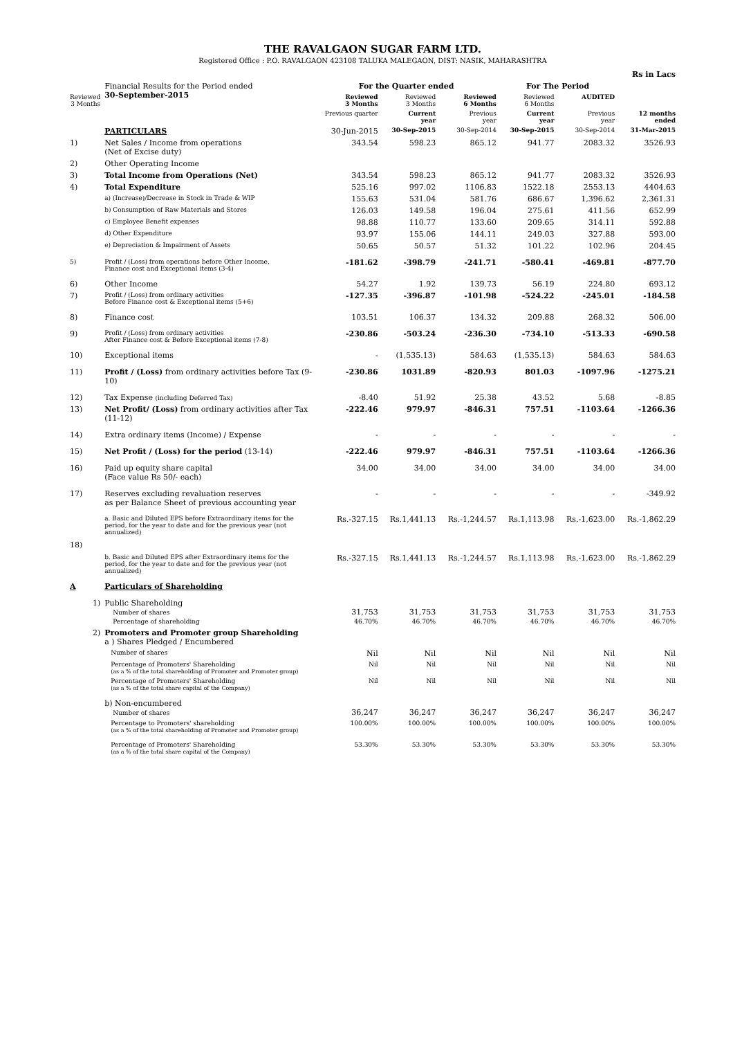THE RAVALGAON SUGAR FARM LTD.
Registered Office : P.O. RAVALGAON 423108 TALUKA MALEGAON, DIST: NASIK, MAHARASHTRA
| | | | | | | | Rs in Lacs |
| | Financial Results for the Period ended 30-September-2015 | For the Quarter ended | | | For The Period | | |
| Reviewed 3 Months | | Reviewed 3 Months | Reviewed 3 Months | Reviewed 6 Months | Reviewed 6 Months | AUDITED | |
| | | Previous quarter | Current year | Previous year | Current year | Previous year | 12 months ended |
| | PARTICULARS | 30-Jun-2015 | 30-Sep-2015 | 30-Sep-2014 | 30-Sep-2015 | 30-Sep-2014 | 31-Mar-2015 |
| 1) | Net Sales / Income from operations (Net of Excise duty) | 343.54 | 598.23 | 865.12 | 941.77 | 2083.32 | 3526.93 |
| 2) | Other Operating Income | | | | | | |
| 3) | Total Income from Operations (Net) | 343.54 | 598.23 | 865.12 | 941.77 | 2083.32 | 3526.93 |
| 4) | Total Expenditure | 525.16 | 997.02 | 1106.83 | 1522.18 | 2553.13 | 4404.63 |
| | a) (Increase)/Decrease in Stock in Trade & WIP | 155.63 | 531.04 | 581.76 | 686.67 | 1,396.62 | 2,361.31 |
| | b) Consumption of Raw Materials and Stores | 126.03 | 149.58 | 196.04 | 275.61 | 411.56 | 652.99 |
| | c) Employee Benefit expenses | 98.88 | 110.77 | 133.60 | 209.65 | 314.11 | 592.88 |
| | d) Other Expenditure | 93.97 | 155.06 | 144.11 | 249.03 | 327.88 | 593.00 |
| | e) Depreciation & Impairment of Assets | 50.65 | 50.57 | 51.32 | 101.22 | 102.96 | 204.45 |
| 5) | Profit / (Loss) from operations before Other Income, Finance cost and Exceptional items (3-4) | -181.62 | -398.79 | -241.71 | -580.41 | -469.81 | -877.70 |
| 6) | Other Income | 54.27 | 1.92 | 139.73 | 56.19 | 224.80 | 693.12 |
| 7) | Profit / (Loss) from ordinary activities Before Finance cost & Exceptional items (5+6) | -127.35 | -396.87 | -101.98 | -524.22 | -245.01 | -184.58 |
| 8) | Finance cost | 103.51 | 106.37 | 134.32 | 209.88 | 268.32 | 506.00 |
| 9) | Profit / (Loss) from ordinary activities After Finance cost & Before Exceptional items (7-8) | -230.86 | -503.24 | -236.30 | -734.10 | -513.33 | -690.58 |
| 10) | Exceptional items | - | (1,535.13) | 584.63 | (1,535.13) | 584.63 | 584.63 |
| 11) | Profit / (Loss) from ordinary activities before Tax (9-10) | -230.86 | 1031.89 | -820.93 | 801.03 | -1097.96 | -1275.21 |
| 12) | Tax Expense (including Deferred Tax) | -8.40 | 51.92 | 25.38 | 43.52 | 5.68 | -8.85 |
| 13) | Net Profit/ (Loss) from ordinary activities after Tax (11-12) | -222.46 | 979.97 | -846.31 | 757.51 | -1103.64 | -1266.36 |
| 14) | Extra ordinary items (Income) / Expense | - | - | - | - | - | - |
| 15) | Net Profit / (Loss) for the period (13-14) | -222.46 | 979.97 | -846.31 | 757.51 | -1103.64 | -1266.36 |
| 16) | Paid up equity share capital (Face value Rs 50/- each) | 34.00 | 34.00 | 34.00 | 34.00 | 34.00 | 34.00 |
| 17) | Reserves excluding revaluation reserves as per Balance Sheet of previous accounting year | - | - | - | - | - | -349.92 |
| 18) | a. Basic and Diluted EPS before Extraordinary items for the period, for the year to date and for the previous year (not annualized) | Rs.-327.15 | Rs.1,441.13 | Rs.-1,244.57 | Rs.1,113.98 | Rs.-1,623.00 | Rs.-1,862.29 |
| | b. Basic and Diluted EPS after Extraordinary items for the period, for the year to date and for the previous year (not annualized) | Rs.-327.15 | Rs.1,441.13 | Rs.-1,244.57 | Rs.1,113.98 | Rs.-1,623.00 | Rs.-1,862.29 |
| A | Particulars of Shareholding | | | | | | |
| 1) | Public Shareholding Number of shares Percentage of shareholding | 31,753 46.70% | 31,753 46.70% | 31,753 46.70% | 31,753 46.70% | 31,753 46.70% | 31,753 46.70% |
| 2) | Promoters and Promoter group Shareholding a ) Shares Pledged / Encumbered | | | | | | |
| | Number of shares | Nil | Nil | Nil | Nil | Nil | Nil |
| | Percentage of Promoters' Shareholding (as a % of the total shareholding of Promoter and Promoter group) | Nil | Nil | Nil | Nil | Nil | Nil |
| | Percentage of Promoters' Shareholding (as a % of the total share capital of the Company) | Nil | Nil | Nil | Nil | Nil | Nil |
| | b) Non-encumbered Number of shares | 36,247 | 36,247 | 36,247 | 36,247 | 36,247 | 36,247 |
| | Percentage to Promoters' shareholding (as a % of the total shareholding of Promoter and Promoter group) | 100.00% | 100.00% | 100.00% | 100.00% | 100.00% | 100.00% |
| | Percentage of Promoters' Shareholding (as a % of the total share capital of the Company) | 53.30% | 53.30% | 53.30% | 53.30% | 53.30% | 53.30% |